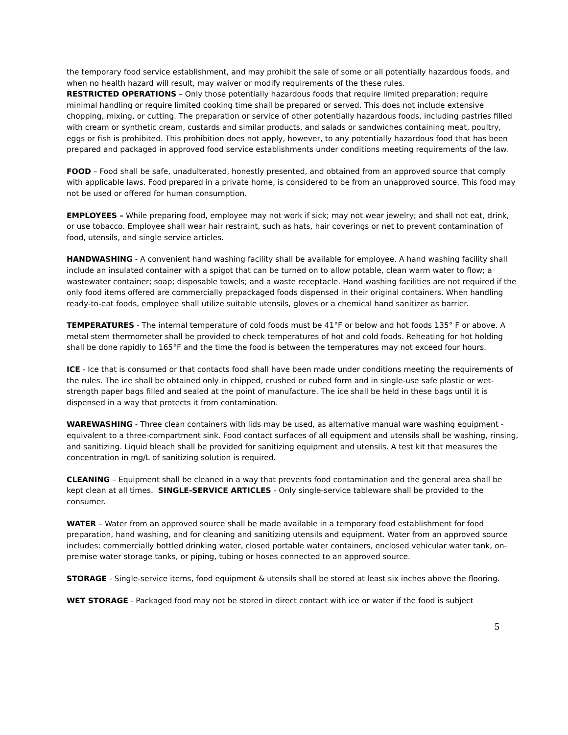the temporary food service establishment, and may prohibit the sale of some or all potentially hazardous foods, and when no health hazard will result, may waiver or modify requirements of the these rules.
RESTRICTED OPERATIONS – Only those potentially hazardous foods that require limited preparation; require minimal handling or require limited cooking time shall be prepared or served. This does not include extensive chopping, mixing, or cutting. The preparation or service of other potentially hazardous foods, including pastries filled with cream or synthetic cream, custards and similar products, and salads or sandwiches containing meat, poultry, eggs or fish is prohibited. This prohibition does not apply, however, to any potentially hazardous food that has been prepared and packaged in approved food service establishments under conditions meeting requirements of the law.
FOOD – Food shall be safe, unadulterated, honestly presented, and obtained from an approved source that comply with applicable laws. Food prepared in a private home, is considered to be from an unapproved source. This food may not be used or offered for human consumption.
EMPLOYEES – While preparing food, employee may not work if sick; may not wear jewelry; and shall not eat, drink, or use tobacco. Employee shall wear hair restraint, such as hats, hair coverings or net to prevent contamination of food, utensils, and single service articles.
HANDWASHING - A convenient hand washing facility shall be available for employee. A hand washing facility shall include an insulated container with a spigot that can be turned on to allow potable, clean warm water to flow; a wastewater container; soap; disposable towels; and a waste receptacle. Hand washing facilities are not required if the only food items offered are commercially prepackaged foods dispensed in their original containers. When handling ready-to-eat foods, employee shall utilize suitable utensils, gloves or a chemical hand sanitizer as barrier.
TEMPERATURES - The internal temperature of cold foods must be 41°F or below and hot foods 135° F or above. A metal stem thermometer shall be provided to check temperatures of hot and cold foods. Reheating for hot holding shall be done rapidly to 165°F and the time the food is between the temperatures may not exceed four hours.
ICE - Ice that is consumed or that contacts food shall have been made under conditions meeting the requirements of the rules. The ice shall be obtained only in chipped, crushed or cubed form and in single-use safe plastic or wet-strength paper bags filled and sealed at the point of manufacture. The ice shall be held in these bags until it is dispensed in a way that protects it from contamination.
WAREWASHING - Three clean containers with lids may be used, as alternative manual ware washing equipment - equivalent to a three-compartment sink. Food contact surfaces of all equipment and utensils shall be washing, rinsing, and sanitizing. Liquid bleach shall be provided for sanitizing equipment and utensils. A test kit that measures the concentration in mg/L of sanitizing solution is required.
CLEANING – Equipment shall be cleaned in a way that prevents food contamination and the general area shall be kept clean at all times. SINGLE-SERVICE ARTICLES - Only single-service tableware shall be provided to the consumer.
WATER – Water from an approved source shall be made available in a temporary food establishment for food preparation, hand washing, and for cleaning and sanitizing utensils and equipment. Water from an approved source includes: commercially bottled drinking water, closed portable water containers, enclosed vehicular water tank, on-premise water storage tanks, or piping, tubing or hoses connected to an approved source.
STORAGE - Single-service items, food equipment & utensils shall be stored at least six inches above the flooring.
WET STORAGE - Packaged food may not be stored in direct contact with ice or water if the food is subject
5